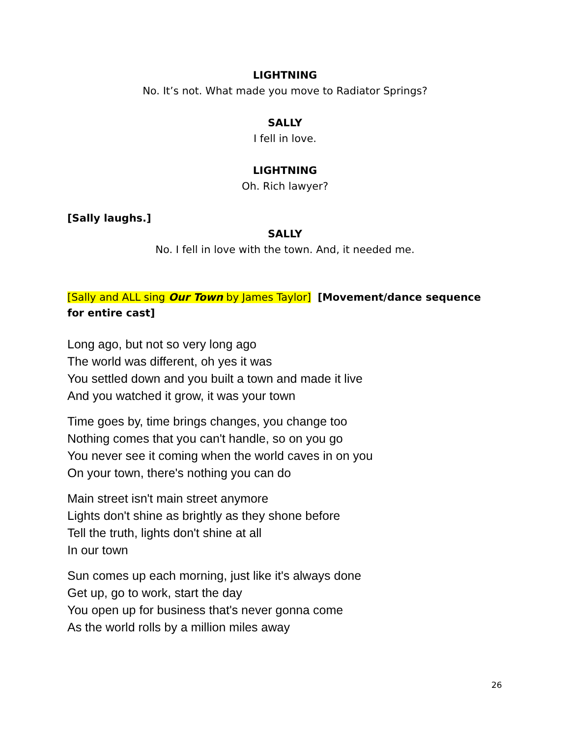LIGHTNING
No. It’s not. What made you move to Radiator Springs?
SALLY
I fell in love.
LIGHTNING
Oh. Rich lawyer?
[Sally laughs.]
SALLY
No. I fell in love with the town. And, it needed me.
[Sally and ALL sing Our Town by James Taylor] [Movement/dance sequence for entire cast]
Long ago, but not so very long ago
The world was different, oh yes it was
You settled down and you built a town and made it live
And you watched it grow, it was your town
Time goes by, time brings changes, you change too
Nothing comes that you can't handle, so on you go
You never see it coming when the world caves in on you
On your town, there's nothing you can do
Main street isn't main street anymore
Lights don't shine as brightly as they shone before
Tell the truth, lights don't shine at all
In our town
Sun comes up each morning, just like it's always done
Get up, go to work, start the day
You open up for business that's never gonna come
As the world rolls by a million miles away
26